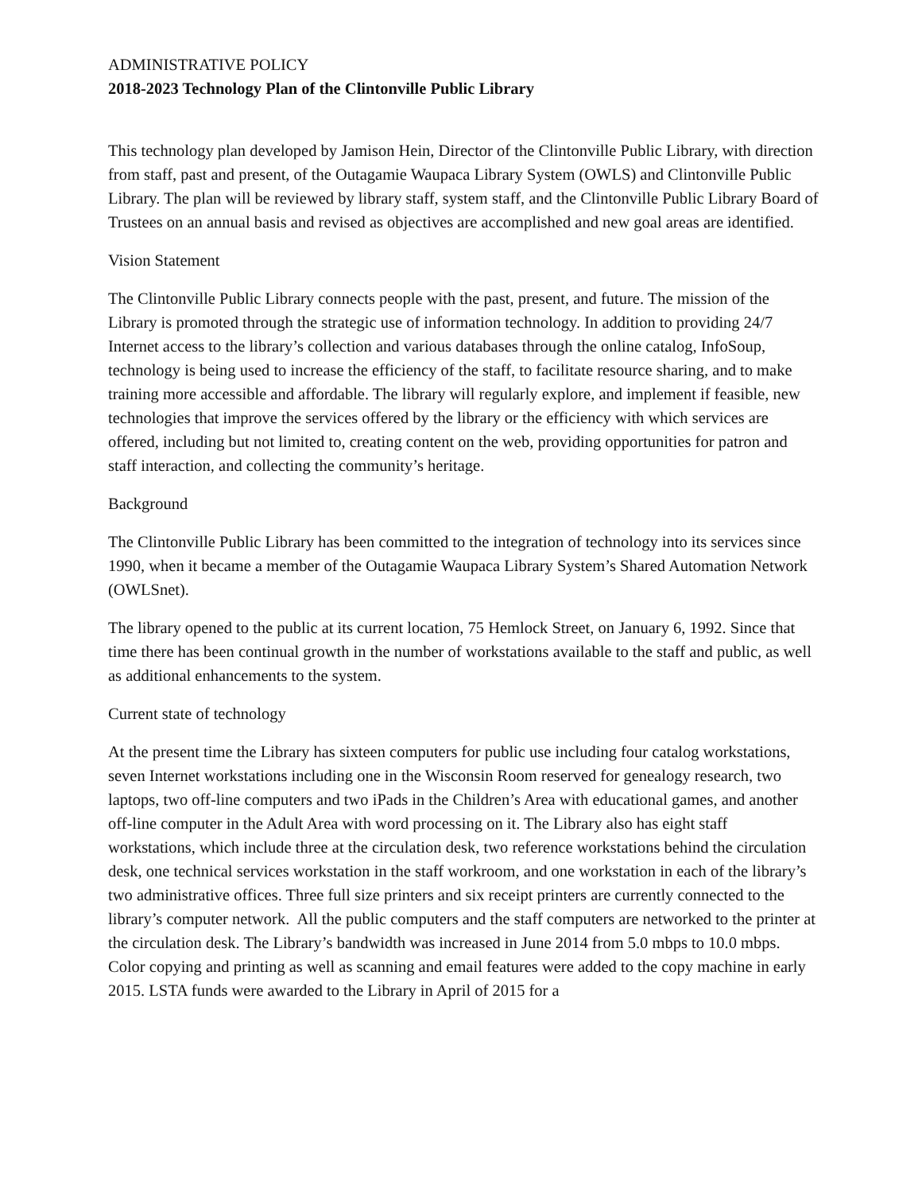ADMINISTRATIVE POLICY
2018-2023 Technology Plan of the Clintonville Public Library
This technology plan developed by Jamison Hein, Director of the Clintonville Public Library, with direction from staff, past and present, of the Outagamie Waupaca Library System (OWLS) and Clintonville Public Library. The plan will be reviewed by library staff, system staff, and the Clintonville Public Library Board of Trustees on an annual basis and revised as objectives are accomplished and new goal areas are identified.
Vision Statement
The Clintonville Public Library connects people with the past, present, and future. The mission of the Library is promoted through the strategic use of information technology. In addition to providing 24/7 Internet access to the library’s collection and various databases through the online catalog, InfoSoup, technology is being used to increase the efficiency of the staff, to facilitate resource sharing, and to make training more accessible and affordable. The library will regularly explore, and implement if feasible, new technologies that improve the services offered by the library or the efficiency with which services are offered, including but not limited to, creating content on the web, providing opportunities for patron and staff interaction, and collecting the community’s heritage.
Background
The Clintonville Public Library has been committed to the integration of technology into its services since 1990, when it became a member of the Outagamie Waupaca Library System’s Shared Automation Network (OWLSnet).
The library opened to the public at its current location, 75 Hemlock Street, on January 6, 1992. Since that time there has been continual growth in the number of workstations available to the staff and public, as well as additional enhancements to the system.
Current state of technology
At the present time the Library has sixteen computers for public use including four catalog workstations, seven Internet workstations including one in the Wisconsin Room reserved for genealogy research, two laptops, two off-line computers and two iPads in the Children’s Area with educational games, and another off-line computer in the Adult Area with word processing on it. The Library also has eight staff workstations, which include three at the circulation desk, two reference workstations behind the circulation desk, one technical services workstation in the staff workroom, and one workstation in each of the library’s two administrative offices. Three full size printers and six receipt printers are currently connected to the library’s computer network. All the public computers and the staff computers are networked to the printer at the circulation desk. The Library’s bandwidth was increased in June 2014 from 5.0 mbps to 10.0 mbps. Color copying and printing as well as scanning and email features were added to the copy machine in early 2015. LSTA funds were awarded to the Library in April of 2015 for a